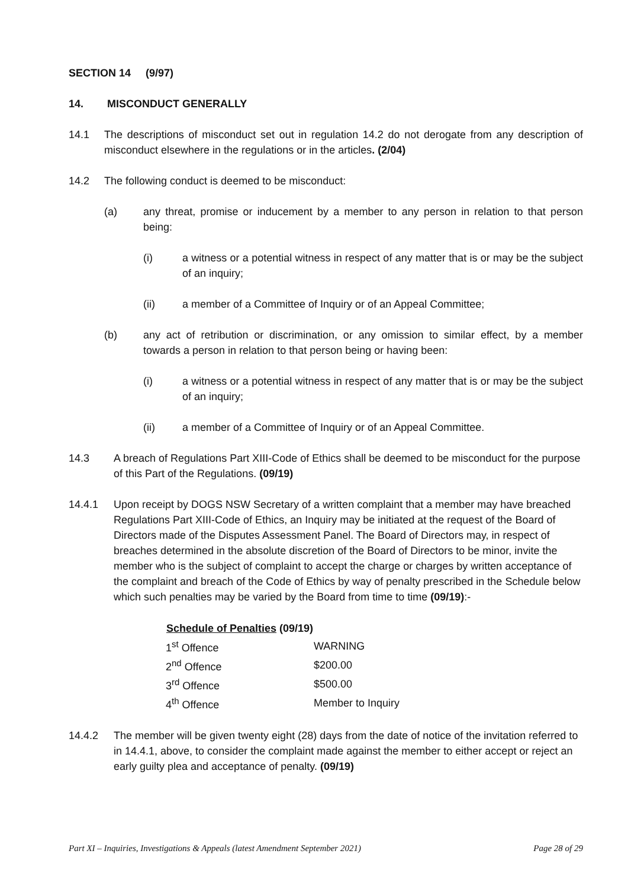SECTION 14 (9/97)
14. MISCONDUCT GENERALLY
14.1 The descriptions of misconduct set out in regulation 14.2 do not derogate from any description of misconduct elsewhere in the regulations or in the articles. (2/04)
14.2 The following conduct is deemed to be misconduct:
(a) any threat, promise or inducement by a member to any person in relation to that person being:
(i) a witness or a potential witness in respect of any matter that is or may be the subject of an inquiry;
(ii) a member of a Committee of Inquiry or of an Appeal Committee;
(b) any act of retribution or discrimination, or any omission to similar effect, by a member towards a person in relation to that person being or having been:
(i) a witness or a potential witness in respect of any matter that is or may be the subject of an inquiry;
(ii) a member of a Committee of Inquiry or of an Appeal Committee.
14.3 A breach of Regulations Part XIII-Code of Ethics shall be deemed to be misconduct for the purpose of this Part of the Regulations. (09/19)
14.4.1 Upon receipt by DOGS NSW Secretary of a written complaint that a member may have breached Regulations Part XIII-Code of Ethics, an Inquiry may be initiated at the request of the Board of Directors made of the Disputes Assessment Panel. The Board of Directors may, in respect of breaches determined in the absolute discretion of the Board of Directors to be minor, invite the member who is the subject of complaint to accept the charge or charges by written acceptance of the complaint and breach of the Code of Ethics by way of penalty prescribed in the Schedule below which such penalties may be varied by the Board from time to time (09/19):-
| Schedule of Penalties (09/19) | |
| --- | --- |
| 1<sup>st</sup> Offence | WARNING |
| 2<sup>nd</sup> Offence | $200.00 |
| 3<sup>rd</sup> Offence | $500.00 |
| 4<sup>th</sup> Offence | Member to Inquiry |
14.4.2 The member will be given twenty eight (28) days from the date of notice of the invitation referred to in 14.4.1, above, to consider the complaint made against the member to either accept or reject an early guilty plea and acceptance of penalty. (09/19)
Part XI – Inquiries, Investigations & Appeals (latest Amendment September 2021) Page 28 of 29